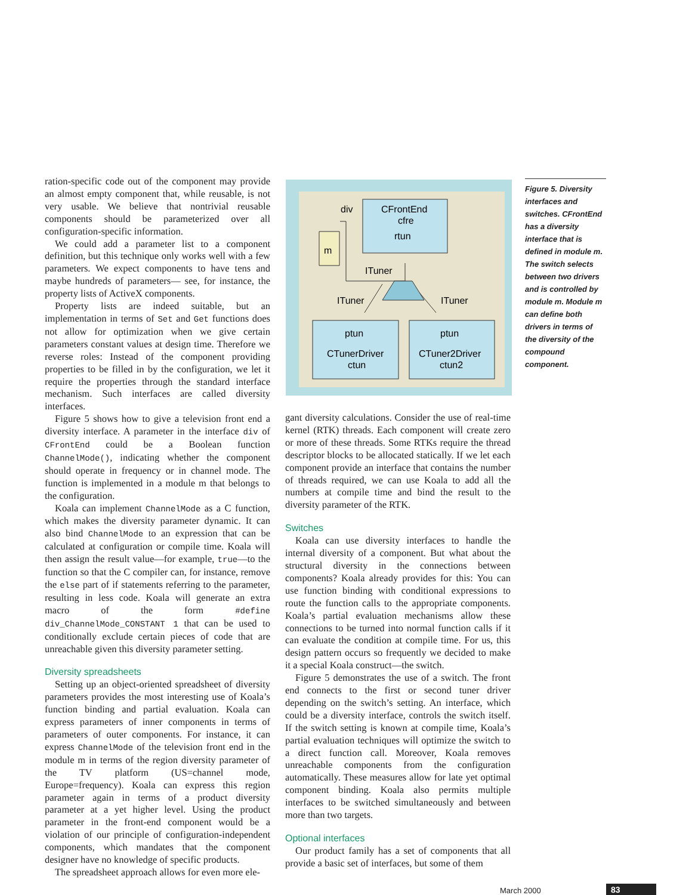ration-specific code out of the component may provide an almost empty component that, while reusable, is not very usable. We believe that nontrivial reusable components should be parameterized over all configuration-specific information.
We could add a parameter list to a component definition, but this technique only works well with a few parameters. We expect components to have tens and maybe hundreds of parameters— see, for instance, the property lists of ActiveX components.
Property lists are indeed suitable, but an implementation in terms of Set and Get functions does not allow for optimization when we give certain parameters constant values at design time. Therefore we reverse roles: Instead of the component providing properties to be filled in by the configuration, we let it require the properties through the standard interface mechanism. Such interfaces are called diversity interfaces.
Figure 5 shows how to give a television front end a diversity interface. A parameter in the interface div of CFrontEnd could be a Boolean function ChannelMode(), indicating whether the component should operate in frequency or in channel mode. The function is implemented in a module m that belongs to the configuration.
Koala can implement ChannelMode as a C function, which makes the diversity parameter dynamic. It can also bind ChannelMode to an expression that can be calculated at configuration or compile time. Koala will then assign the result value—for example, true—to the function so that the C compiler can, for instance, remove the else part of if statements referring to the parameter, resulting in less code. Koala will generate an extra macro of the form #define div_ChannelMode_CONSTANT 1 that can be used to conditionally exclude certain pieces of code that are unreachable given this diversity parameter setting.
Diversity spreadsheets
Setting up an object-oriented spreadsheet of diversity parameters provides the most interesting use of Koala’s function binding and partial evaluation. Koala can express parameters of inner components in terms of parameters of outer components. For instance, it can express ChannelMode of the television front end in the module m in terms of the region diversity parameter of the TV platform (US=channel mode, Europe=frequency). Koala can express this region parameter again in terms of a product diversity parameter at a yet higher level. Using the product parameter in the front-end component would be a violation of our principle of configuration-independent components, which mandates that the component designer have no knowledge of specific products.
The spreadsheet approach allows for even more ele-
div
CFrontEnd
cfre
rtun
m
ITuner
ITuner
ITuner
ptun
ptun
CTunerDriver
ctun
CTuner2Driver
ctun2
Figure 5. Diversity interfaces and switches. CFrontEnd has a diversity interface that is defined in module m. The switch selects between two drivers and is controlled by module m. Module m can define both drivers in terms of the diversity of the compound component.
gant diversity calculations. Consider the use of real-time kernel (RTK) threads. Each component will create zero or more of these threads. Some RTKs require the thread descriptor blocks to be allocated statically. If we let each component provide an interface that contains the number of threads required, we can use Koala to add all the numbers at compile time and bind the result to the diversity parameter of the RTK.
Switches
Koala can use diversity interfaces to handle the internal diversity of a component. But what about the structural diversity in the connections between components? Koala already provides for this: You can use function binding with conditional expressions to route the function calls to the appropriate components. Koala’s partial evaluation mechanisms allow these connections to be turned into normal function calls if it can evaluate the condition at compile time. For us, this design pattern occurs so frequently we decided to make it a special Koala construct—the switch.
Figure 5 demonstrates the use of a switch. The front end connects to the first or second tuner driver depending on the switch’s setting. An interface, which could be a diversity interface, controls the switch itself. If the switch setting is known at compile time, Koala’s partial evaluation techniques will optimize the switch to a direct function call. Moreover, Koala removes unreachable components from the configuration automatically. These measures allow for late yet optimal component binding. Koala also permits multiple interfaces to be switched simultaneously and between more than two targets.
Optional interfaces
Our product family has a set of components that all provide a basic set of interfaces, but some of them
March 2000 83